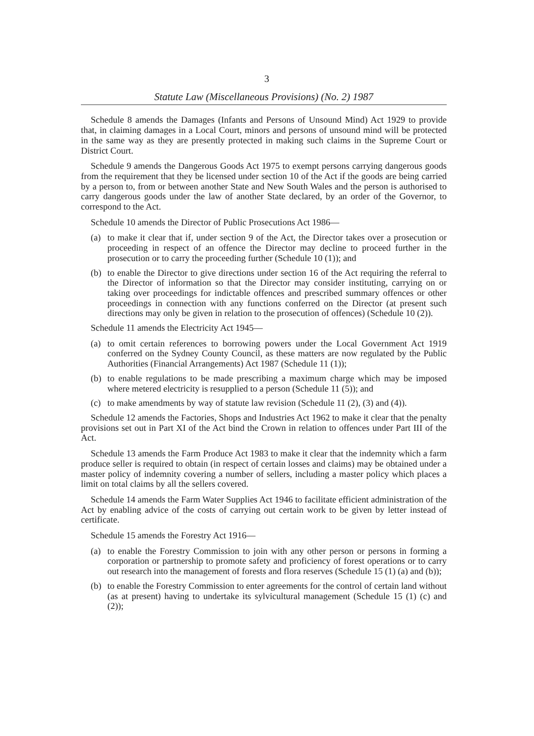3
Statute Law (Miscellaneous Provisions) (No. 2) 1987
Schedule 8 amends the Damages (Infants and Persons of Unsound Mind) Act 1929 to provide that, in claiming damages in a Local Court, minors and persons of unsound mind will be protected in the same way as they are presently protected in making such claims in the Supreme Court or District Court.
Schedule 9 amends the Dangerous Goods Act 1975 to exempt persons carrying dangerous goods from the requirement that they be licensed under section 10 of the Act if the goods are being carried by a person to, from or between another State and New South Wales and the person is authorised to carry dangerous goods under the law of another State declared, by an order of the Governor, to correspond to the Act.
Schedule 10 amends the Director of Public Prosecutions Act 1986—
(a) to make it clear that if, under section 9 of the Act, the Director takes over a prosecution or proceeding in respect of an offence the Director may decline to proceed further in the prosecution or to carry the proceeding further (Schedule 10 (1)); and
(b) to enable the Director to give directions under section 16 of the Act requiring the referral to the Director of information so that the Director may consider instituting, carrying on or taking over proceedings for indictable offences and prescribed summary offences or other proceedings in connection with any functions conferred on the Director (at present such directions may only be given in relation to the prosecution of offences) (Schedule 10 (2)).
Schedule 11 amends the Electricity Act 1945—
(a) to omit certain references to borrowing powers under the Local Government Act 1919 conferred on the Sydney County Council, as these matters are now regulated by the Public Authorities (Financial Arrangements) Act 1987 (Schedule 11 (1));
(b) to enable regulations to be made prescribing a maximum charge which may be imposed where metered electricity is resupplied to a person (Schedule 11 (5)); and
(c) to make amendments by way of statute law revision (Schedule 11 (2), (3) and (4)).
Schedule 12 amends the Factories, Shops and Industries Act 1962 to make it clear that the penalty provisions set out in Part XI of the Act bind the Crown in relation to offences under Part III of the Act.
Schedule 13 amends the Farm Produce Act 1983 to make it clear that the indemnity which a farm produce seller is required to obtain (in respect of certain losses and claims) may be obtained under a master policy of indemnity covering a number of sellers, including a master policy which places a limit on total claims by all the sellers covered.
Schedule 14 amends the Farm Water Supplies Act 1946 to facilitate efficient administration of the Act by enabling advice of the costs of carrying out certain work to be given by letter instead of certificate.
Schedule 15 amends the Forestry Act 1916—
(a) to enable the Forestry Commission to join with any other person or persons in forming a corporation or partnership to promote safety and proficiency of forest operations or to carry out research into the management of forests and flora reserves (Schedule 15 (1) (a) and (b));
(b) to enable the Forestry Commission to enter agreements for the control of certain land without (as at present) having to undertake its sylvicultural management (Schedule 15 (1) (c) and (2));